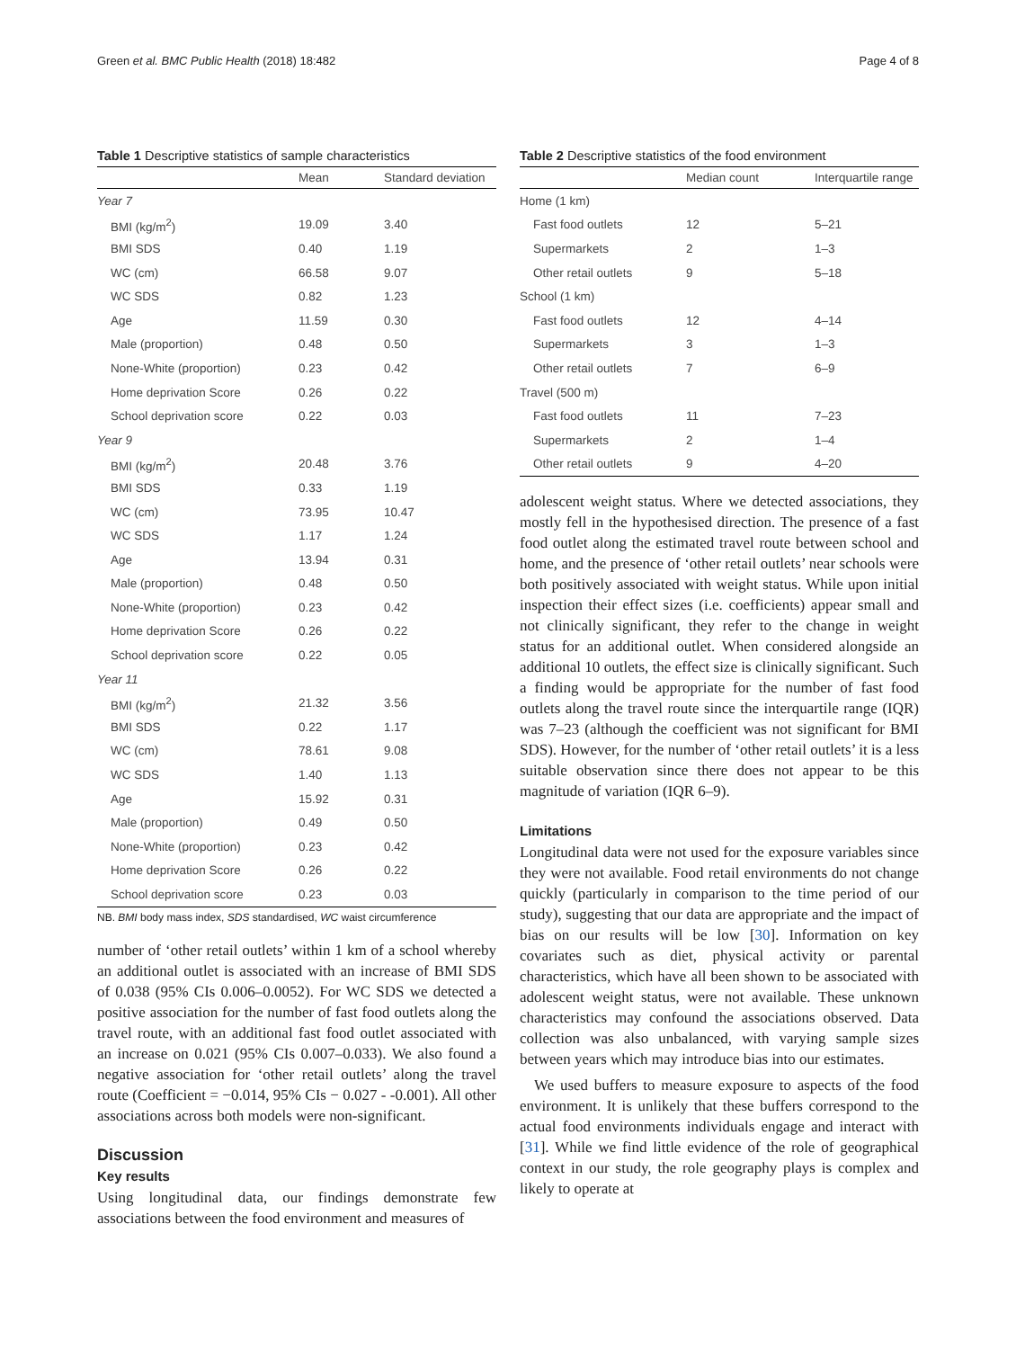Green et al. BMC Public Health (2018) 18:482 Page 4 of 8
Table 1 Descriptive statistics of sample characteristics
| | Mean | Standard deviation |
| --- | --- | --- |
| Year 7 | | |
| BMI (kg/m<sup>2</sup>) | 19.09 | 3.40 |
| BMI SDS | 0.40 | 1.19 |
| WC (cm) | 66.58 | 9.07 |
| WC SDS | 0.82 | 1.23 |
| Age | 11.59 | 0.30 |
| Male (proportion) | 0.48 | 0.50 |
| None-White (proportion) | 0.23 | 0.42 |
| Home deprivation Score | 0.26 | 0.22 |
| School deprivation score | 0.22 | 0.03 |
| Year 9 | | |
| BMI (kg/m<sup>2</sup>) | 20.48 | 3.76 |
| BMI SDS | 0.33 | 1.19 |
| WC (cm) | 73.95 | 10.47 |
| WC SDS | 1.17 | 1.24 |
| Age | 13.94 | 0.31 |
| Male (proportion) | 0.48 | 0.50 |
| None-White (proportion) | 0.23 | 0.42 |
| Home deprivation Score | 0.26 | 0.22 |
| School deprivation score | 0.22 | 0.05 |
| Year 11 | | |
| BMI (kg/m<sup>2</sup>) | 21.32 | 3.56 |
| BMI SDS | 0.22 | 1.17 |
| WC (cm) | 78.61 | 9.08 |
| WC SDS | 1.40 | 1.13 |
| Age | 15.92 | 0.31 |
| Male (proportion) | 0.49 | 0.50 |
| None-White (proportion) | 0.23 | 0.42 |
| Home deprivation Score | 0.26 | 0.22 |
| School deprivation score | 0.23 | 0.03 |
NB. BMI body mass index, SDS standardised, WC waist circumference
number of ‘other retail outlets’ within 1 km of a school whereby an additional outlet is associated with an increase of BMI SDS of 0.038 (95% CIs 0.006–0.0052). For WC SDS we detected a positive association for the number of fast food outlets along the travel route, with an additional fast food outlet associated with an increase on 0.021 (95% CIs 0.007–0.033). We also found a negative association for ‘other retail outlets’ along the travel route (Coefficient = −0.014, 95% CIs − 0.027 - -0.001). All other associations across both models were non-significant.
Discussion
Key results
Using longitudinal data, our findings demonstrate few associations between the food environment and measures of
Table 2 Descriptive statistics of the food environment
| | Median count | Interquartile range |
| --- | --- | --- |
| Home (1 km) | | |
| Fast food outlets | 12 | 5–21 |
| Supermarkets | 2 | 1–3 |
| Other retail outlets | 9 | 5–18 |
| School (1 km) | | |
| Fast food outlets | 12 | 4–14 |
| Supermarkets | 3 | 1–3 |
| Other retail outlets | 7 | 6–9 |
| Travel (500 m) | | |
| Fast food outlets | 11 | 7–23 |
| Supermarkets | 2 | 1–4 |
| Other retail outlets | 9 | 4–20 |
adolescent weight status. Where we detected associations, they mostly fell in the hypothesised direction. The presence of a fast food outlet along the estimated travel route between school and home, and the presence of ‘other retail outlets’ near schools were both positively associated with weight status. While upon initial inspection their effect sizes (i.e. coefficients) appear small and not clinically significant, they refer to the change in weight status for an additional outlet. When considered alongside an additional 10 outlets, the effect size is clinically significant. Such a finding would be appropriate for the number of fast food outlets along the travel route since the interquartile range (IQR) was 7–23 (although the coefficient was not significant for BMI SDS). However, for the number of ‘other retail outlets’ it is a less suitable observation since there does not appear to be this magnitude of variation (IQR 6–9).
Limitations
Longitudinal data were not used for the exposure variables since they were not available. Food retail environments do not change quickly (particularly in comparison to the time period of our study), suggesting that our data are appropriate and the impact of bias on our results will be low [30]. Information on key covariates such as diet, physical activity or parental characteristics, which have all been shown to be associated with adolescent weight status, were not available. These unknown characteristics may confound the associations observed. Data collection was also unbalanced, with varying sample sizes between years which may introduce bias into our estimates.
We used buffers to measure exposure to aspects of the food environment. It is unlikely that these buffers correspond to the actual food environments individuals engage and interact with [31]. While we find little evidence of the role of geographical context in our study, the role geography plays is complex and likely to operate at